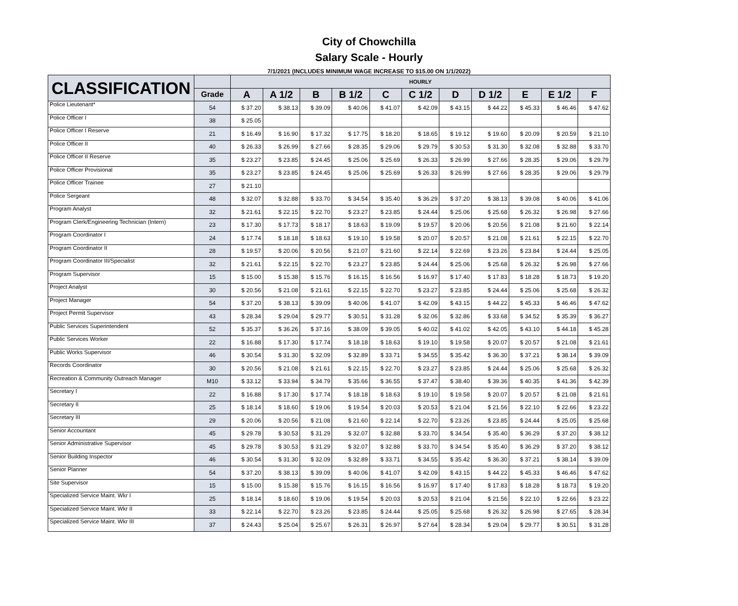City of Chowchilla
Salary Scale - Hourly
7/1/2021 (INCLUDES MINIMUM WAGE INCREASE TO $15.00 ON 1/1/2022)
| CLASSIFICATION | | HOURLY | | | | | | | | | | |
| --- | --- | --- | --- | --- | --- | --- | --- | --- | --- | --- | --- | --- |
| | Grade | A | A 1/2 | B | B 1/2 | C | C 1/2 | D | D 1/2 | E | E 1/2 | F |
| Police Lieutenant* | 54 | $ 37.20 | $ 38.13 | $ 39.09 | $ 40.06 | $ 41.07 | $ 42.09 | $ 43.15 | $ 44.22 | $ 45.33 | $ 46.46 | $ 47.62 |
| Police Officer I | 38 | $ 25.05 | | | | | | | | | | |
| Police Officer I Reserve | 21 | $ 16.49 | $ 16.90 | $ 17.32 | $ 17.75 | $ 18.20 | $ 18.65 | $ 19.12 | $ 19.60 | $ 20.09 | $ 20.59 | $ 21.10 |
| Police Officer II | 40 | $ 26.33 | $ 26.99 | $ 27.66 | $ 28.35 | $ 29.06 | $ 29.79 | $ 30.53 | $ 31.30 | $ 32.08 | $ 32.88 | $ 33.70 |
| Police Officer II Reserve | 35 | $ 23.27 | $ 23.85 | $ 24.45 | $ 25.06 | $ 25.69 | $ 26.33 | $ 26.99 | $ 27.66 | $ 28.35 | $ 29.06 | $ 29.79 |
| Police Officer Provisional | 35 | $ 23.27 | $ 23.85 | $ 24.45 | $ 25.06 | $ 25.69 | $ 26.33 | $ 26.99 | $ 27.66 | $ 28.35 | $ 29.06 | $ 29.79 |
| Police Officer Trainee | 27 | $ 21.10 | | | | | | | | | | |
| Police Sergeant | 48 | $ 32.07 | $ 32.88 | $ 33.70 | $ 34.54 | $ 35.40 | $ 36.29 | $ 37.20 | $ 38.13 | $ 39.08 | $ 40.06 | $ 41.06 |
| Program Analyst | 32 | $ 21.61 | $ 22.15 | $ 22.70 | $ 23.27 | $ 23.85 | $ 24.44 | $ 25.06 | $ 25.68 | $ 26.32 | $ 26.98 | $ 27.66 |
| Program Clerk/Engineering Technician (Intern) | 23 | $ 17.30 | $ 17.73 | $ 18.17 | $ 18.63 | $ 19.09 | $ 19.57 | $ 20.06 | $ 20.56 | $ 21.08 | $ 21.60 | $ 22.14 |
| Program Coordinator I | 24 | $ 17.74 | $ 18.18 | $ 18.63 | $ 19.10 | $ 19.58 | $ 20.07 | $ 20.57 | $ 21.08 | $ 21.61 | $ 22.15 | $ 22.70 |
| Program Coordinator II | 28 | $ 19.57 | $ 20.06 | $ 20.56 | $ 21.07 | $ 21.60 | $ 22.14 | $ 22.69 | $ 23.26 | $ 23.84 | $ 24.44 | $ 25.05 |
| Program Coordinator III/Specialist | 32 | $ 21.61 | $ 22.15 | $ 22.70 | $ 23.27 | $ 23.85 | $ 24.44 | $ 25.06 | $ 25.68 | $ 26.32 | $ 26.98 | $ 27.66 |
| Program Supervisor | 15 | $ 15.00 | $ 15.38 | $ 15.76 | $ 16.15 | $ 16.56 | $ 16.97 | $ 17.40 | $ 17.83 | $ 18.28 | $ 18.73 | $ 19.20 |
| Project Analyst | 30 | $ 20.56 | $ 21.08 | $ 21.61 | $ 22.15 | $ 22.70 | $ 23.27 | $ 23.85 | $ 24.44 | $ 25.06 | $ 25.68 | $ 26.32 |
| Project Manager | 54 | $ 37.20 | $ 38.13 | $ 39.09 | $ 40.06 | $ 41.07 | $ 42.09 | $ 43.15 | $ 44.22 | $ 45.33 | $ 46.46 | $ 47.62 |
| Project Permit Supervisor | 43 | $ 28.34 | $ 29.04 | $ 29.77 | $ 30.51 | $ 31.28 | $ 32.06 | $ 32.86 | $ 33.68 | $ 34.52 | $ 35.39 | $ 36.27 |
| Public Services Superintendent | 52 | $ 35.37 | $ 36.26 | $ 37.16 | $ 38.09 | $ 39.05 | $ 40.02 | $ 41.02 | $ 42.05 | $ 43.10 | $ 44.18 | $ 45.28 |
| Public Services Worker | 22 | $ 16.88 | $ 17.30 | $ 17.74 | $ 18.18 | $ 18.63 | $ 19.10 | $ 19.58 | $ 20.07 | $ 20.57 | $ 21.08 | $ 21.61 |
| Public Works Supervisor | 46 | $ 30.54 | $ 31.30 | $ 32.09 | $ 32.89 | $ 33.71 | $ 34.55 | $ 35.42 | $ 36.30 | $ 37.21 | $ 38.14 | $ 39.09 |
| Records Coordinator | 30 | $ 20.56 | $ 21.08 | $ 21.61 | $ 22.15 | $ 22.70 | $ 23.27 | $ 23.85 | $ 24.44 | $ 25.06 | $ 25.68 | $ 26.32 |
| Recreation & Community Outreach Manager | M10 | $ 33.12 | $ 33.94 | $ 34.79 | $ 35.66 | $ 36.55 | $ 37.47 | $ 38.40 | $ 39.36 | $ 40.35 | $ 41.36 | $ 42.39 |
| Secretary I | 22 | $ 16.88 | $ 17.30 | $ 17.74 | $ 18.18 | $ 18.63 | $ 19.10 | $ 19.58 | $ 20.07 | $ 20.57 | $ 21.08 | $ 21.61 |
| Secretary II | 25 | $ 18.14 | $ 18.60 | $ 19.06 | $ 19.54 | $ 20.03 | $ 20.53 | $ 21.04 | $ 21.56 | $ 22.10 | $ 22.66 | $ 23.22 |
| Secretary III | 29 | $ 20.06 | $ 20.56 | $ 21.08 | $ 21.60 | $ 22.14 | $ 22.70 | $ 23.26 | $ 23.85 | $ 24.44 | $ 25.05 | $ 25.68 |
| Senior Accountant | 45 | $ 29.78 | $ 30.53 | $ 31.29 | $ 32.07 | $ 32.88 | $ 33.70 | $ 34.54 | $ 35.40 | $ 36.29 | $ 37.20 | $ 38.12 |
| Senior Administrative Supervisor | 45 | $ 29.78 | $ 30.53 | $ 31.29 | $ 32.07 | $ 32.88 | $ 33.70 | $ 34.54 | $ 35.40 | $ 36.29 | $ 37.20 | $ 38.12 |
| Senior Building Inspector | 46 | $ 30.54 | $ 31.30 | $ 32.09 | $ 32.89 | $ 33.71 | $ 34.55 | $ 35.42 | $ 36.30 | $ 37.21 | $ 38.14 | $ 39.09 |
| Senior Planner | 54 | $ 37.20 | $ 38.13 | $ 39.09 | $ 40.06 | $ 41.07 | $ 42.09 | $ 43.15 | $ 44.22 | $ 45.33 | $ 46.46 | $ 47.62 |
| Site Supervisor | 15 | $ 15.00 | $ 15.38 | $ 15.76 | $ 16.15 | $ 16.56 | $ 16.97 | $ 17.40 | $ 17.83 | $ 18.28 | $ 18.73 | $ 19.20 |
| Specialized Service Maint. Wkr I | 25 | $ 18.14 | $ 18.60 | $ 19.06 | $ 19.54 | $ 20.03 | $ 20.53 | $ 21.04 | $ 21.56 | $ 22.10 | $ 22.66 | $ 23.22 |
| Specialized Service Maint. Wkr II | 33 | $ 22.14 | $ 22.70 | $ 23.26 | $ 23.85 | $ 24.44 | $ 25.05 | $ 25.68 | $ 26.32 | $ 26.98 | $ 27.65 | $ 28.34 |
| Specialized Service Maint. Wkr III | 37 | $ 24.43 | $ 25.04 | $ 25.67 | $ 26.31 | $ 26.97 | $ 27.64 | $ 28.34 | $ 29.04 | $ 29.77 | $ 30.51 | $ 31.28 |